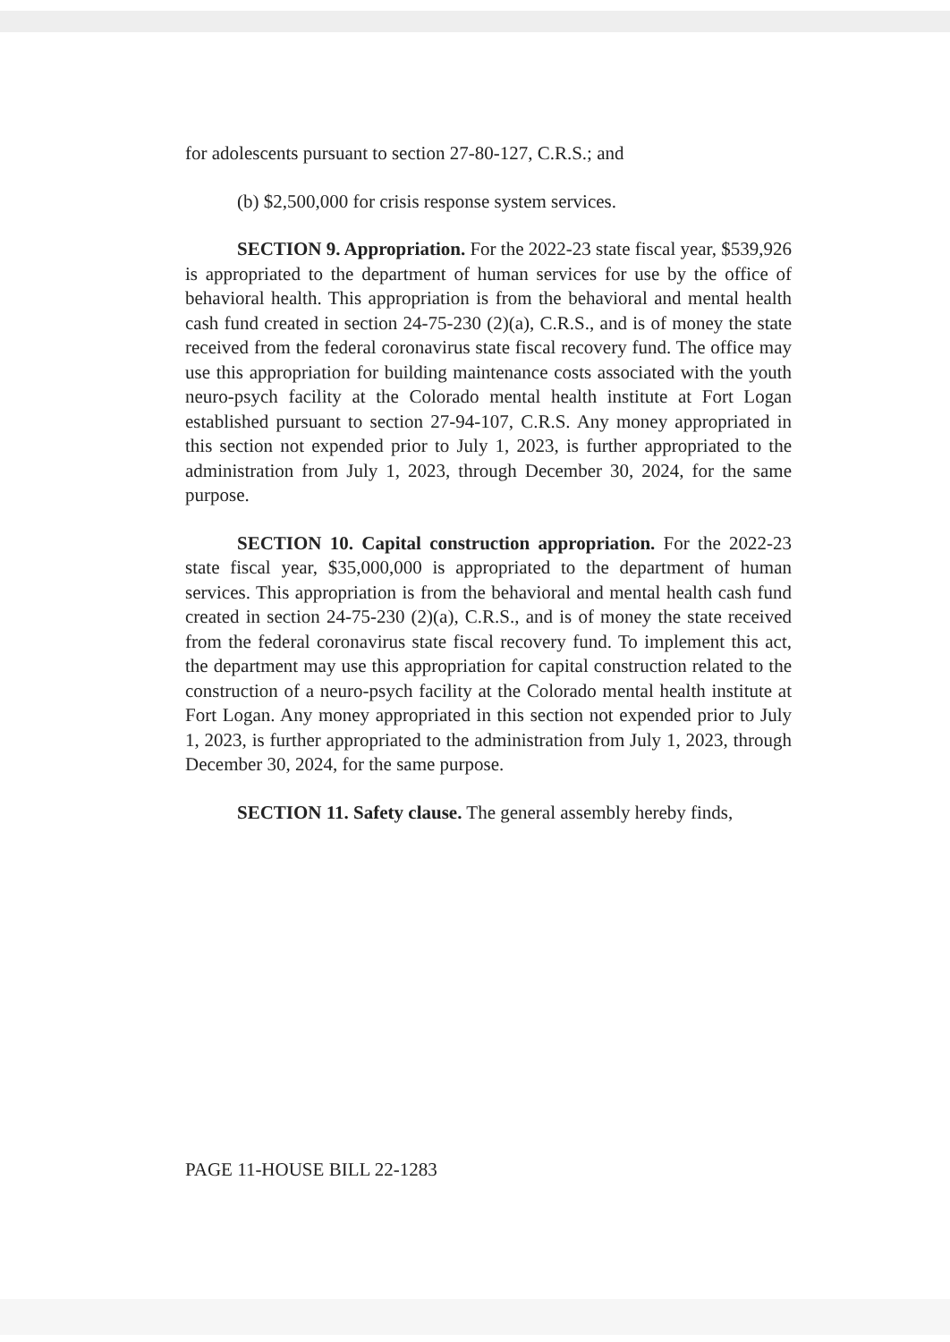for adolescents pursuant to section 27-80-127, C.R.S.; and
(b) $2,500,000 for crisis response system services.
SECTION 9. Appropriation. For the 2022-23 state fiscal year, $539,926 is appropriated to the department of human services for use by the office of behavioral health. This appropriation is from the behavioral and mental health cash fund created in section 24-75-230 (2)(a), C.R.S., and is of money the state received from the federal coronavirus state fiscal recovery fund. The office may use this appropriation for building maintenance costs associated with the youth neuro-psych facility at the Colorado mental health institute at Fort Logan established pursuant to section 27-94-107, C.R.S. Any money appropriated in this section not expended prior to July 1, 2023, is further appropriated to the administration from July 1, 2023, through December 30, 2024, for the same purpose.
SECTION 10. Capital construction appropriation. For the 2022-23 state fiscal year, $35,000,000 is appropriated to the department of human services. This appropriation is from the behavioral and mental health cash fund created in section 24-75-230 (2)(a), C.R.S., and is of money the state received from the federal coronavirus state fiscal recovery fund. To implement this act, the department may use this appropriation for capital construction related to the construction of a neuro-psych facility at the Colorado mental health institute at Fort Logan. Any money appropriated in this section not expended prior to July 1, 2023, is further appropriated to the administration from July 1, 2023, through December 30, 2024, for the same purpose.
SECTION 11. Safety clause. The general assembly hereby finds,
PAGE 11-HOUSE BILL 22-1283